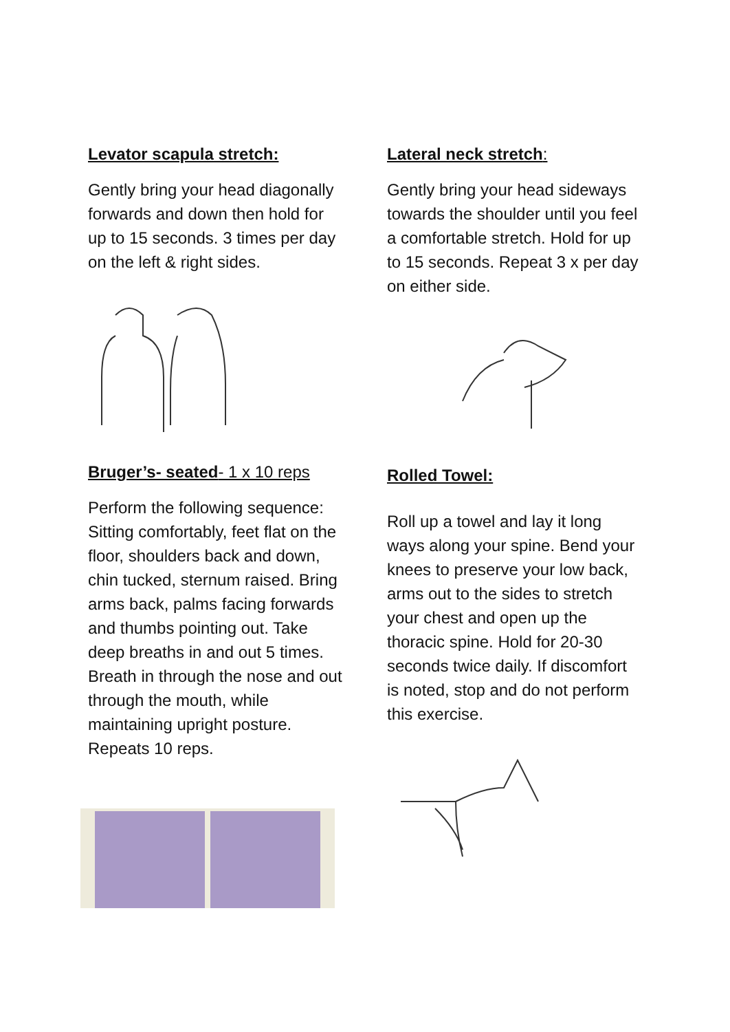Levator scapula stretch:
Gently bring your head diagonally forwards and down then hold for up to 15 seconds. 3 times per day on the left & right sides.
Bruger’s- seated- 1 x 10 reps
Perform the following sequence: Sitting comfortably, feet flat on the floor, shoulders back and down, chin tucked, sternum raised. Bring arms back, palms facing forwards and thumbs pointing out. Take deep breaths in and out 5 times. Breath in through the nose and out through the mouth, while maintaining upright posture. Repeats 10 reps.
Lateral neck stretch:
Gently bring your head sideways towards the shoulder until you feel a comfortable stretch. Hold for up to 15 seconds. Repeat 3 x per day on either side.
Rolled Towel:
Roll up a towel and lay it long ways along your spine. Bend your knees to preserve your low back, arms out to the sides to stretch your chest and open up the thoracic spine. Hold for 20-30 seconds twice daily. If discomfort is noted, stop and do not perform this exercise.